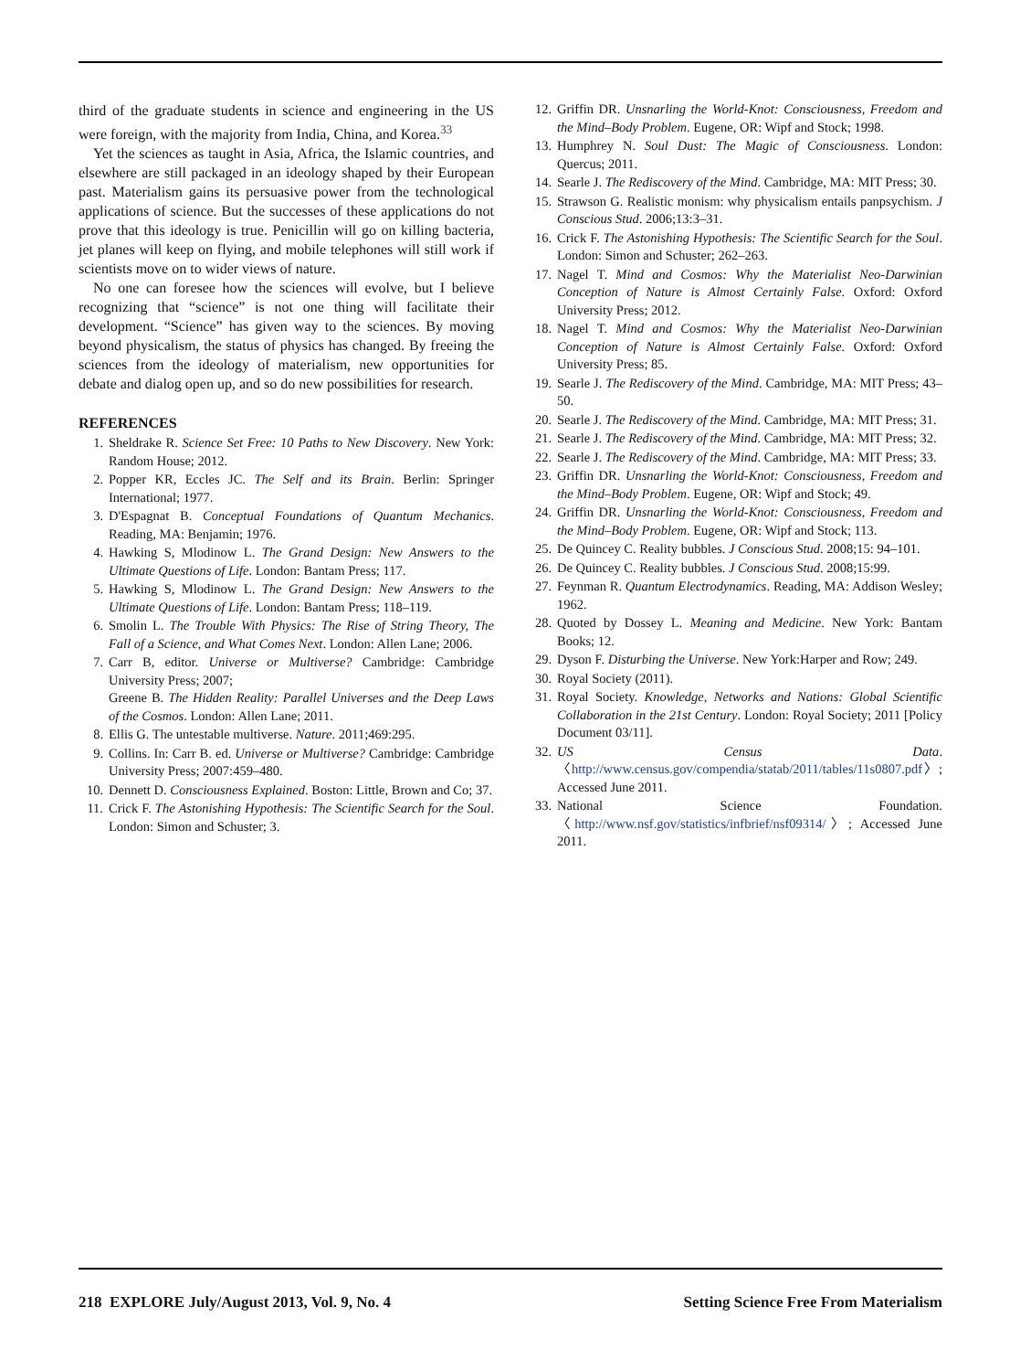third of the graduate students in science and engineering in the US were foreign, with the majority from India, China, and Korea.<sup>33</sup>
Yet the sciences as taught in Asia, Africa, the Islamic countries, and elsewhere are still packaged in an ideology shaped by their European past. Materialism gains its persuasive power from the technological applications of science. But the successes of these applications do not prove that this ideology is true. Penicillin will go on killing bacteria, jet planes will keep on flying, and mobile telephones will still work if scientists move on to wider views of nature.
No one can foresee how the sciences will evolve, but I believe recognizing that “science” is not one thing will facilitate their development. “Science” has given way to the sciences. By moving beyond physicalism, the status of physics has changed. By freeing the sciences from the ideology of materialism, new opportunities for debate and dialog open up, and so do new possibilities for research.
REFERENCES
1. Sheldrake R. Science Set Free: 10 Paths to New Discovery. New York: Random House; 2012.
2. Popper KR, Eccles JC. The Self and its Brain. Berlin: Springer International; 1977.
3. D'Espagnat B. Conceptual Foundations of Quantum Mechanics. Reading, MA: Benjamin; 1976.
4. Hawking S, Mlodinow L. The Grand Design: New Answers to the Ultimate Questions of Life. London: Bantam Press; 117.
5. Hawking S, Mlodinow L. The Grand Design: New Answers to the Ultimate Questions of Life. London: Bantam Press; 118–119.
6. Smolin L. The Trouble With Physics: The Rise of String Theory, The Fall of a Science, and What Comes Next. London: Allen Lane; 2006.
7. Carr B, editor. Universe or Multiverse? Cambridge: Cambridge University Press; 2007;
Greene B. The Hidden Reality: Parallel Universes and the Deep Laws of the Cosmos. London: Allen Lane; 2011.
8. Ellis G. The untestable multiverse. Nature. 2011;469:295.
9. Collins. In: Carr B. ed. Universe or Multiverse? Cambridge: Cambridge University Press; 2007:459–480.
10. Dennett D. Consciousness Explained. Boston: Little, Brown and Co; 37.
11. Crick F. The Astonishing Hypothesis: The Scientific Search for the Soul. London: Simon and Schuster; 3.
12. Griffin DR. Unsnarling the World-Knot: Consciousness, Freedom and the Mind–Body Problem. Eugene, OR: Wipf and Stock; 1998.
13. Humphrey N. Soul Dust: The Magic of Consciousness. London: Quercus; 2011.
14. Searle J. The Rediscovery of the Mind. Cambridge, MA: MIT Press; 30.
15. Strawson G. Realistic monism: why physicalism entails panpsychism. J Conscious Stud. 2006;13:3–31.
16. Crick F. The Astonishing Hypothesis: The Scientific Search for the Soul. London: Simon and Schuster; 262–263.
17. Nagel T. Mind and Cosmos: Why the Materialist Neo-Darwinian Conception of Nature is Almost Certainly False. Oxford: Oxford University Press; 2012.
18. Nagel T. Mind and Cosmos: Why the Materialist Neo-Darwinian Conception of Nature is Almost Certainly False. Oxford: Oxford University Press; 85.
19. Searle J. The Rediscovery of the Mind. Cambridge, MA: MIT Press; 43–50.
20. Searle J. The Rediscovery of the Mind. Cambridge, MA: MIT Press; 31.
21. Searle J. The Rediscovery of the Mind. Cambridge, MA: MIT Press; 32.
22. Searle J. The Rediscovery of the Mind. Cambridge, MA: MIT Press; 33.
23. Griffin DR. Unsnarling the World-Knot: Consciousness, Freedom and the Mind–Body Problem. Eugene, OR: Wipf and Stock; 49.
24. Griffin DR. Unsnarling the World-Knot: Consciousness, Freedom and the Mind–Body Problem. Eugene, OR: Wipf and Stock; 113.
25. De Quincey C. Reality bubbles. J Conscious Stud. 2008;15: 94–101.
26. De Quincey C. Reality bubbles. J Conscious Stud. 2008;15:99.
27. Feynman R. Quantum Electrodynamics. Reading, MA: Addison Wesley; 1962.
28. Quoted by Dossey L. Meaning and Medicine. New York: Bantam Books; 12.
29. Dyson F. Disturbing the Universe. New York:Harper and Row; 249.
30. Royal Society (2011).
31. Royal Society. Knowledge, Networks and Nations: Global Scientific Collaboration in the 21st Century. London: Royal Society; 2011 [Policy Document 03/11].
32. US Census Data. 〈http://www.census.gov/compendia/statab/2011/tables/11s0807.pdf〉; Accessed June 2011.
33. National Science Foundation. 〈http://www.nsf.gov/statistics/infbrief/nsf09314/〉; Accessed June 2011.
218 EXPLORE July/August 2013, Vol. 9, No. 4 Setting Science Free From Materialism